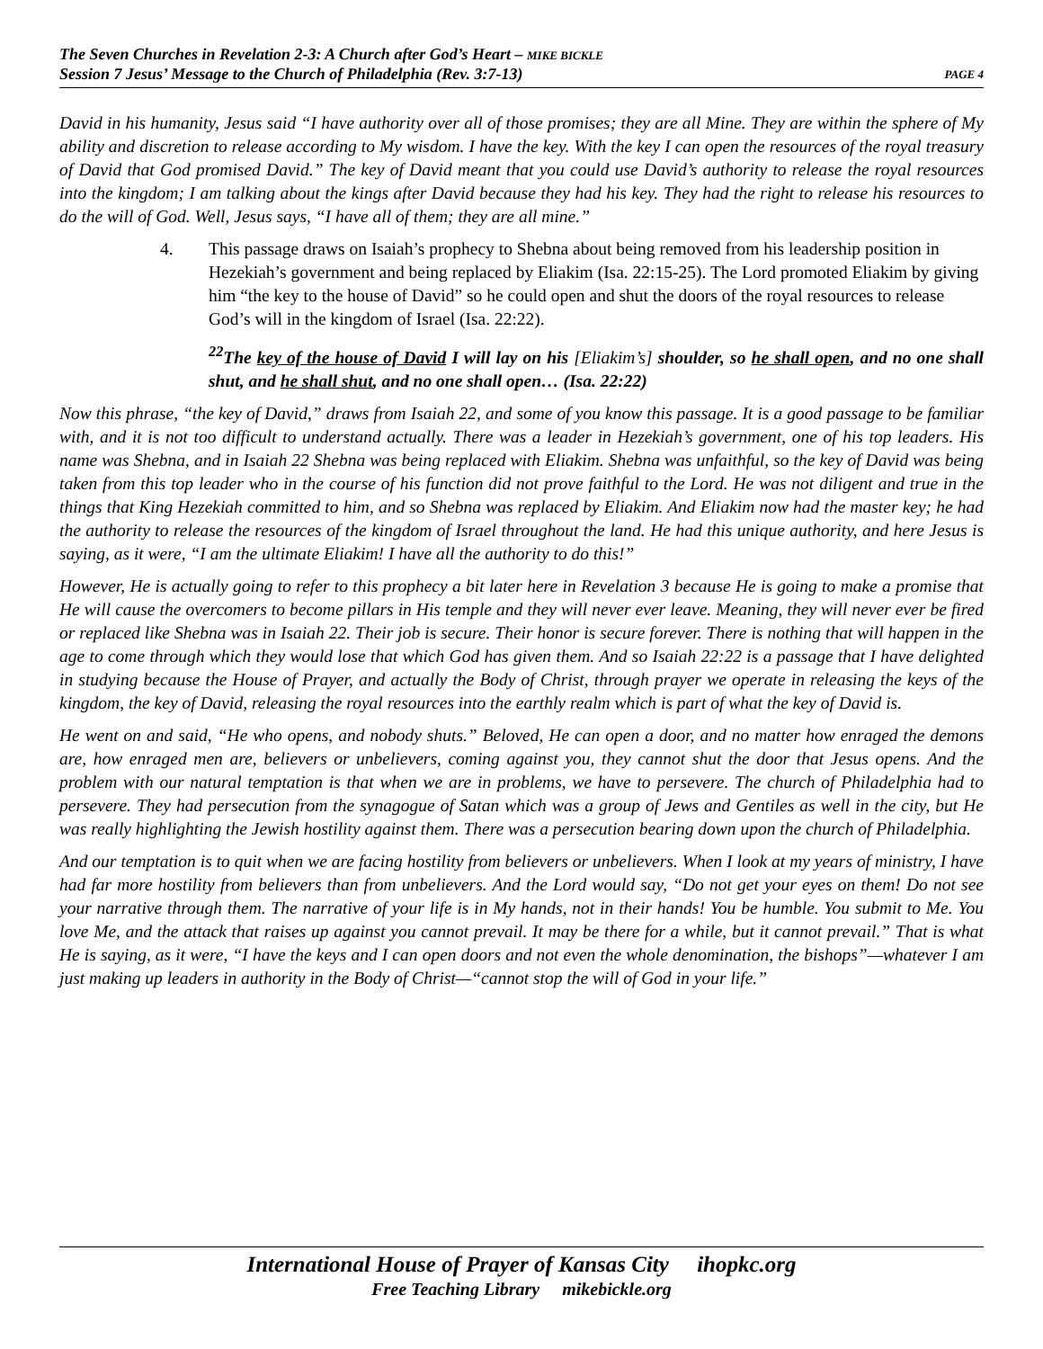The Seven Churches in Revelation 2-3: A Church after God’s Heart – MIKE BICKLE
Session 7 Jesus’ Message to the Church of Philadelphia (Rev. 3:7-13) PAGE 4
David in his humanity, Jesus said “I have authority over all of those promises; they are all Mine. They are within the sphere of My ability and discretion to release according to My wisdom. I have the key. With the key I can open the resources of the royal treasury of David that God promised David.” The key of David meant that you could use David’s authority to release the royal resources into the kingdom; I am talking about the kings after David because they had his key. They had the right to release his resources to do the will of God. Well, Jesus says, “I have all of them; they are all mine.”
4. This passage draws on Isaiah’s prophecy to Shebna about being removed from his leadership position in Hezekiah’s government and being replaced by Eliakim (Isa. 22:15-25). The Lord promoted Eliakim by giving him “the key to the house of David” so he could open and shut the doors of the royal resources to release God’s will in the kingdom of Israel (Isa. 22:22).
<sup>22</sup> The key of the house of David I will lay on his [Eliakim’s] shoulder, so he shall open, and no one shall shut, and he shall shut, and no one shall open… (Isa. 22:22)
Now this phrase, “the key of David,” draws from Isaiah 22, and some of you know this passage. It is a good passage to be familiar with, and it is not too difficult to understand actually. There was a leader in Hezekiah’s government, one of his top leaders. His name was Shebna, and in Isaiah 22 Shebna was being replaced with Eliakim. Shebna was unfaithful, so the key of David was being taken from this top leader who in the course of his function did not prove faithful to the Lord. He was not diligent and true in the things that King Hezekiah committed to him, and so Shebna was replaced by Eliakim. And Eliakim now had the master key; he had the authority to release the resources of the kingdom of Israel throughout the land. He had this unique authority, and here Jesus is saying, as it were, “I am the ultimate Eliakim! I have all the authority to do this!”
However, He is actually going to refer to this prophecy a bit later here in Revelation 3 because He is going to make a promise that He will cause the overcomers to become pillars in His temple and they will never ever leave. Meaning, they will never ever be fired or replaced like Shebna was in Isaiah 22. Their job is secure. Their honor is secure forever. There is nothing that will happen in the age to come through which they would lose that which God has given them. And so Isaiah 22:22 is a passage that I have delighted in studying because the House of Prayer, and actually the Body of Christ, through prayer we operate in releasing the keys of the kingdom, the key of David, releasing the royal resources into the earthly realm which is part of what the key of David is.
He went on and said, “He who opens, and nobody shuts.” Beloved, He can open a door, and no matter how enraged the demons are, how enraged men are, believers or unbelievers, coming against you, they cannot shut the door that Jesus opens. And the problem with our natural temptation is that when we are in problems, we have to persevere. The church of Philadelphia had to persevere. They had persecution from the synagogue of Satan which was a group of Jews and Gentiles as well in the city, but He was really highlighting the Jewish hostility against them. There was a persecution bearing down upon the church of Philadelphia.
And our temptation is to quit when we are facing hostility from believers or unbelievers. When I look at my years of ministry, I have had far more hostility from believers than from unbelievers. And the Lord would say, “Do not get your eyes on them! Do not see your narrative through them. The narrative of your life is in My hands, not in their hands! You be humble. You submit to Me. You love Me, and the attack that raises up against you cannot prevail. It may be there for a while, but it cannot prevail.” That is what He is saying, as it were, “I have the keys and I can open doors and not even the whole denomination, the bishops”—whatever I am just making up leaders in authority in the Body of Christ—“cannot stop the will of God in your life.”
International House of Prayer of Kansas City ihopkc.org
Free Teaching Library mikebickle.org